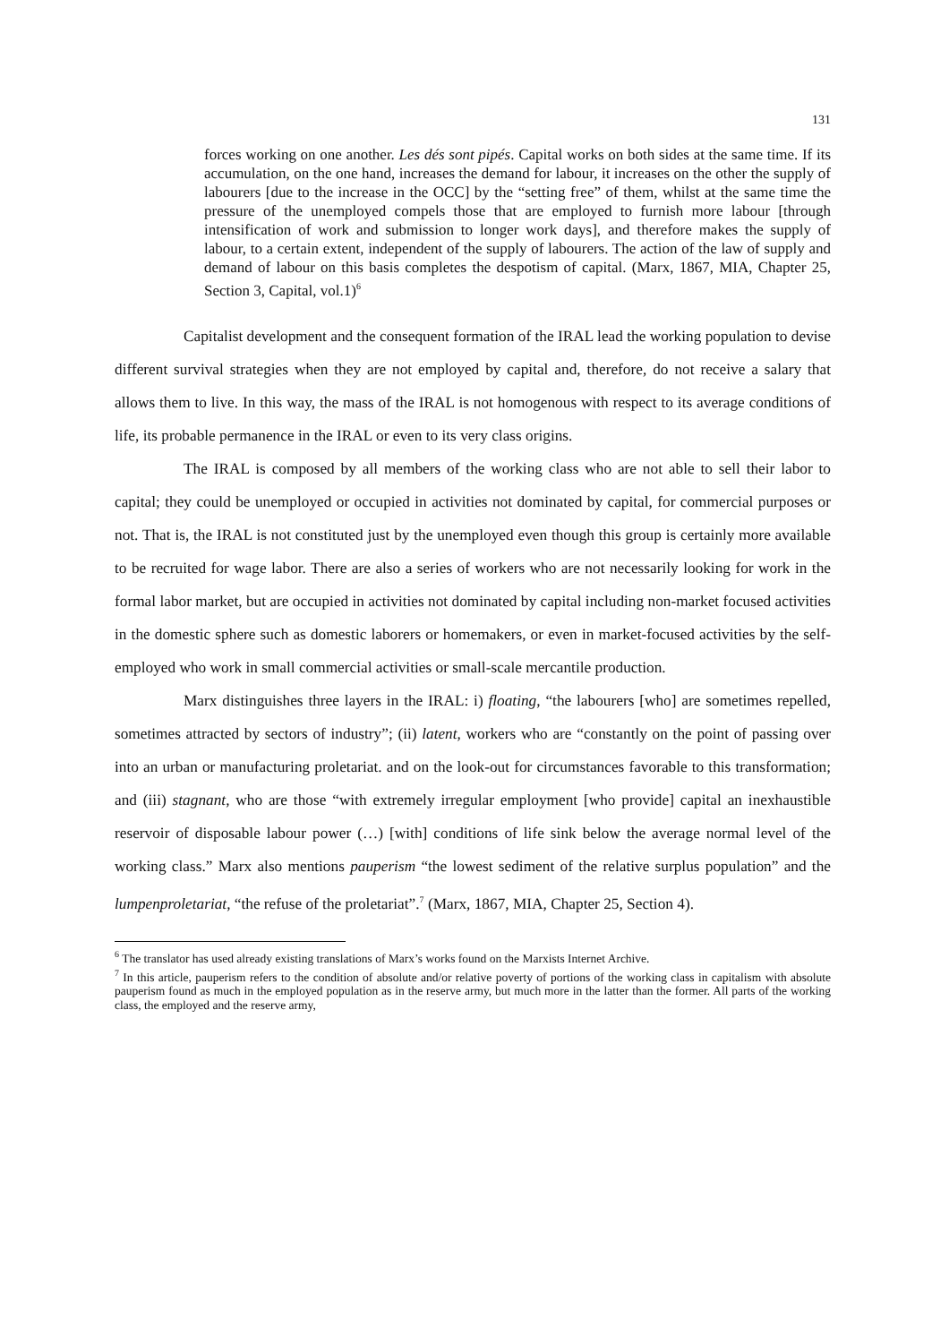131
forces working on one another. Les dés sont pipés. Capital works on both sides at the same time. If its accumulation, on the one hand, increases the demand for labour, it increases on the other the supply of labourers [due to the increase in the OCC] by the “setting free” of them, whilst at the same time the pressure of the unemployed compels those that are employed to furnish more labour [through intensification of work and submission to longer work days], and therefore makes the supply of labour, to a certain extent, independent of the supply of labourers. The action of the law of supply and demand of labour on this basis completes the despotism of capital. (Marx, 1867, MIA, Chapter 25, Section 3, Capital, vol.1)<sup>6</sup>
Capitalist development and the consequent formation of the IRAL lead the working population to devise different survival strategies when they are not employed by capital and, therefore, do not receive a salary that allows them to live. In this way, the mass of the IRAL is not homogenous with respect to its average conditions of life, its probable permanence in the IRAL or even to its very class origins.
The IRAL is composed by all members of the working class who are not able to sell their labor to capital; they could be unemployed or occupied in activities not dominated by capital, for commercial purposes or not. That is, the IRAL is not constituted just by the unemployed even though this group is certainly more available to be recruited for wage labor. There are also a series of workers who are not necessarily looking for work in the formal labor market, but are occupied in activities not dominated by capital including non-market focused activities in the domestic sphere such as domestic laborers or homemakers, or even in market-focused activities by the self-employed who work in small commercial activities or small-scale mercantile production.
Marx distinguishes three layers in the IRAL: i) floating, “the labourers [who] are sometimes repelled, sometimes attracted by sectors of industry”; (ii) latent, workers who are “constantly on the point of passing over into an urban or manufacturing proletariat. and on the look-out for circumstances favorable to this transformation; and (iii) stagnant, who are those “with extremely irregular employment [who provide] capital an inexhaustible reservoir of disposable labour power (…) [with] conditions of life sink below the average normal level of the working class.” Marx also mentions pauperism “the lowest sediment of the relative surplus population” and the lumpenproletariat, “the refuse of the proletariat”.<sup>7</sup> (Marx, 1867, MIA, Chapter 25, Section 4).
<sup>6</sup> The translator has used already existing translations of Marx’s works found on the Marxists Internet Archive.
<sup>7</sup> In this article, pauperism refers to the condition of absolute and/or relative poverty of portions of the working class in capitalism with absolute pauperism found as much in the employed population as in the reserve army, but much more in the latter than the former. All parts of the working class, the employed and the reserve army,